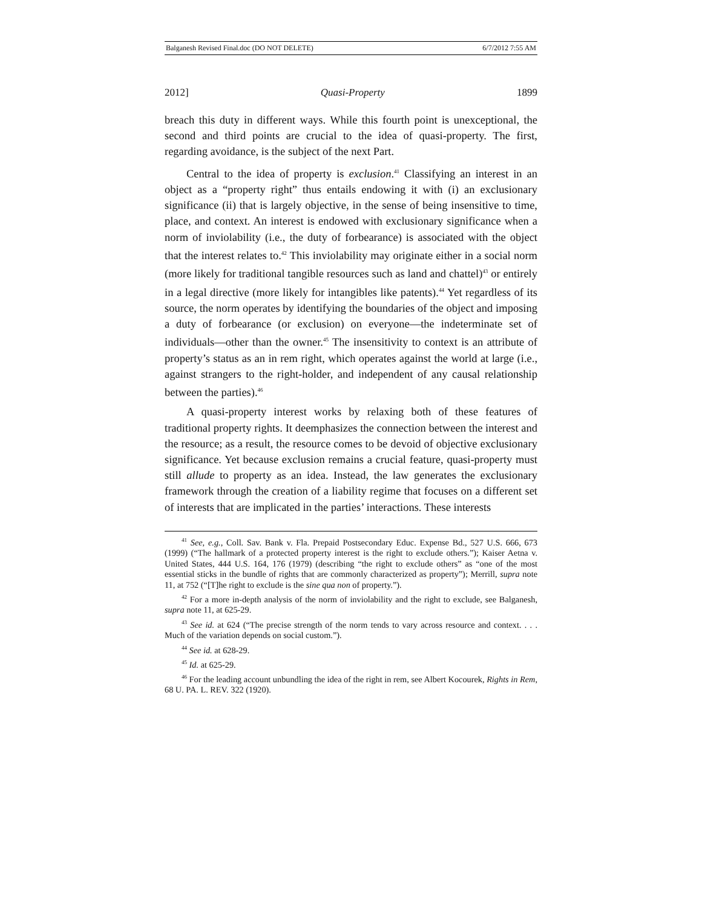Balganesh Revised Final.doc (DO NOT DELETE) 6/7/2012 7:55 AM
2012] Quasi-Property 1899
breach this duty in different ways. While this fourth point is unexceptional, the second and third points are crucial to the idea of quasi-property. The first, regarding avoidance, is the subject of the next Part.
Central to the idea of property is exclusion.<sup>41</sup> Classifying an interest in an object as a “property right” thus entails endowing it with (i) an exclusionary significance (ii) that is largely objective, in the sense of being insensitive to time, place, and context. An interest is endowed with exclusionary significance when a norm of inviolability (i.e., the duty of forbearance) is associated with the object that the interest relates to.<sup>42</sup> This inviolability may originate either in a social norm (more likely for traditional tangible resources such as land and chattel)<sup>43</sup> or entirely in a legal directive (more likely for intangibles like patents).<sup>44</sup> Yet regardless of its source, the norm operates by identifying the boundaries of the object and imposing a duty of forbearance (or exclusion) on everyone—the indeterminate set of individuals—other than the owner.<sup>45</sup> The insensitivity to context is an attribute of property’s status as an in rem right, which operates against the world at large (i.e., against strangers to the right-holder, and independent of any causal relationship between the parties).<sup>46</sup>
A quasi-property interest works by relaxing both of these features of traditional property rights. It deemphasizes the connection between the interest and the resource; as a result, the resource comes to be devoid of objective exclusionary significance. Yet because exclusion remains a crucial feature, quasi-property must still allude to property as an idea. Instead, the law generates the exclusionary framework through the creation of a liability regime that focuses on a different set of interests that are implicated in the parties’ interactions. These interests
<sup>41</sup> See, e.g., Coll. Sav. Bank v. Fla. Prepaid Postsecondary Educ. Expense Bd., 527 U.S. 666, 673 (1999) (“The hallmark of a protected property interest is the right to exclude others.”); Kaiser Aetna v. United States, 444 U.S. 164, 176 (1979) (describing “the right to exclude others” as “one of the most essential sticks in the bundle of rights that are commonly characterized as property”); Merrill, supra note 11, at 752 (“[T]he right to exclude is the sine qua non of property.”).
<sup>42</sup> For a more in-depth analysis of the norm of inviolability and the right to exclude, see Balganesh, supra note 11, at 625-29.
<sup>43</sup> See id. at 624 (“The precise strength of the norm tends to vary across resource and context. . . . Much of the variation depends on social custom.”).
<sup>44</sup> See id. at 628-29.
<sup>45</sup> Id. at 625-29.
<sup>46</sup> For the leading account unbundling the idea of the right in rem, see Albert Kocourek, Rights in Rem, 68 U. PA. L. REV. 322 (1920).